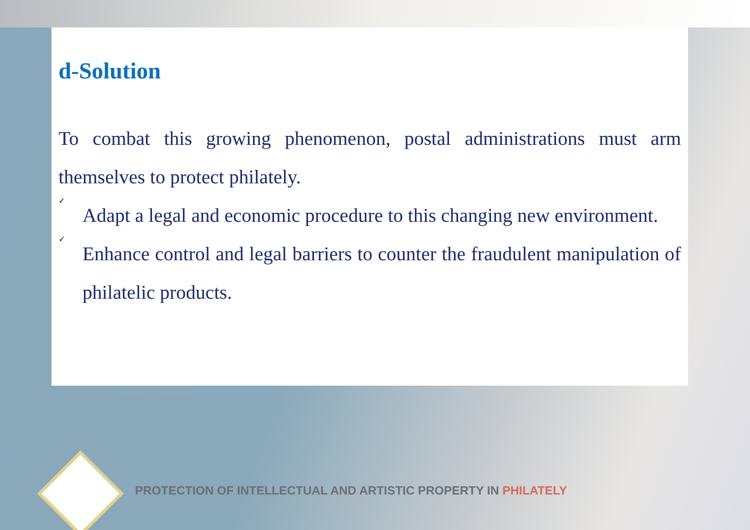d-Solution
To combat this growing phenomenon, postal administrations must arm themselves to protect philately.
✓
Adapt a legal and economic procedure to this changing new environment.
✓
Enhance control and legal barriers to counter the fraudulent manipulation of philatelic products.
PROTECTION OF INTELLECTUAL AND ARTISTIC PROPERTY IN PHILATELY